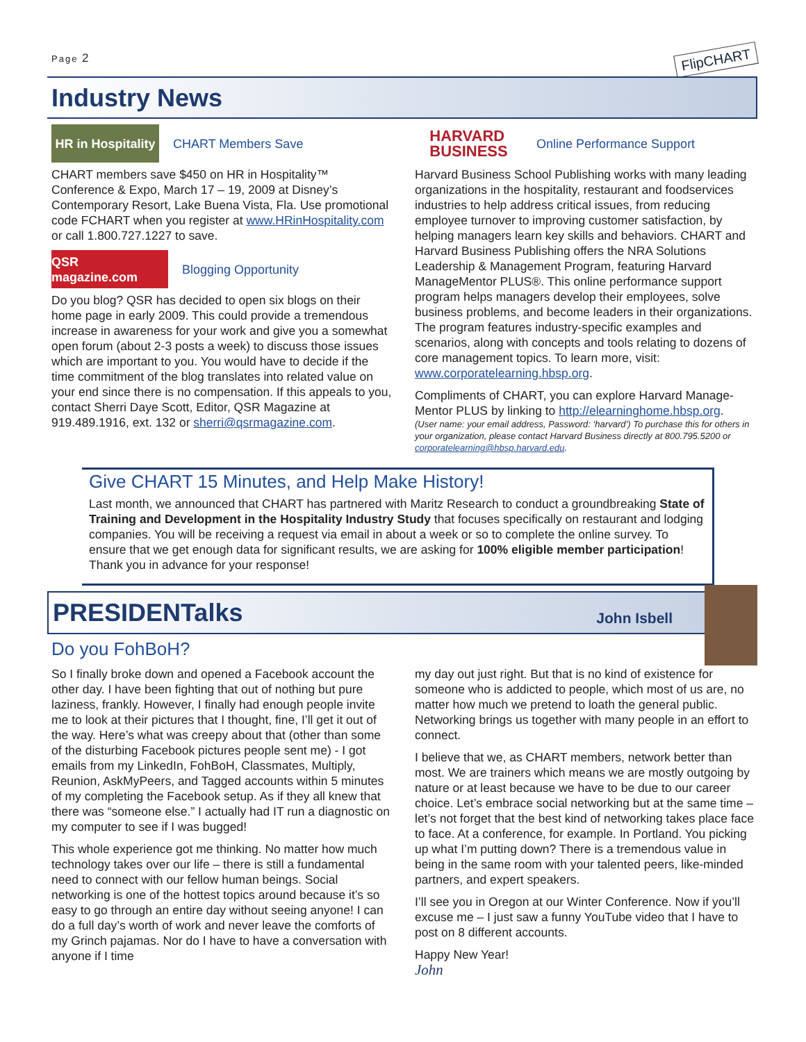Page 2
FlipCHART
Industry News
HR in Hospitality
CHART Members Save
CHART members save $450 on HR in Hospitality™ Conference & Expo, March 17 – 19, 2009 at Disney’s Contemporary Resort, Lake Buena Vista, Fla. Use promotional code FCHART when you register at www.HRinHospitality.com or call 1.800.727.1227 to save.
QSR magazine.com
Blogging Opportunity
Do you blog? QSR has decided to open six blogs on their home page in early 2009. This could provide a tremendous increase in awareness for your work and give you a somewhat open forum (about 2-3 posts a week) to discuss those issues which are important to you. You would have to decide if the time commitment of the blog translates into related value on your end since there is no compensation. If this appeals to you, contact Sherri Daye Scott, Editor, QSR Magazine at 919.489.1916, ext. 132 or sherri@qsrmagazine.com.
HARVARD
BUSINESS
Online Performance Support
Harvard Business School Publishing works with many leading organizations in the hospitality, restaurant and foodservices industries to help address critical issues, from reducing employee turnover to improving customer satisfaction, by helping managers learn key skills and behaviors. CHART and Harvard Business Publishing offers the NRA Solutions Leadership & Management Program, featuring Harvard ManageMentor PLUS®. This online performance support program helps managers develop their employees, solve business problems, and become leaders in their organizations. The program features industry-specific examples and scenarios, along with concepts and tools relating to dozens of core management topics. To learn more, visit: www.corporatelearning.hbsp.org.
Compliments of CHART, you can explore Harvard Manage-Mentor PLUS by linking to http://elearninghome.hbsp.org.
(User name: your email address, Password: ‘harvard’) To purchase this for others in your organization, please contact Harvard Business directly at 800.795.5200 or corporatelearning@hbsp.harvard.edu.
Give CHART 15 Minutes, and Help Make History!
Last month, we announced that CHART has partnered with Maritz Research to conduct a groundbreaking State of Training and Development in the Hospitality Industry Study that focuses specifically on restaurant and lodging companies. You will be receiving a request via email in about a week or so to complete the online survey. To ensure that we get enough data for significant results, we are asking for 100% eligible member participation! Thank you in advance for your response!
PRESIDENTalks
John Isbell
Do you FohBoH?
So I finally broke down and opened a Facebook account the other day. I have been fighting that out of nothing but pure laziness, frankly. However, I finally had enough people invite me to look at their pictures that I thought, fine, I’ll get it out of the way. Here’s what was creepy about that (other than some of the disturbing Facebook pictures people sent me) - I got emails from my LinkedIn, FohBoH, Classmates, Multiply, Reunion, AskMyPeers, and Tagged accounts within 5 minutes of my completing the Facebook setup. As if they all knew that there was “someone else.” I actually had IT run a diagnostic on my computer to see if I was bugged!
This whole experience got me thinking. No matter how much technology takes over our life – there is still a fundamental need to connect with our fellow human beings. Social networking is one of the hottest topics around because it’s so easy to go through an entire day without seeing anyone! I can do a full day’s worth of work and never leave the comforts of my Grinch pajamas. Nor do I have to have a conversation with anyone if I time
my day out just right. But that is no kind of existence for someone who is addicted to people, which most of us are, no matter how much we pretend to loath the general public. Networking brings us together with many people in an effort to connect.
I believe that we, as CHART members, network better than most. We are trainers which means we are mostly outgoing by nature or at least because we have to be due to our career choice. Let’s embrace social networking but at the same time – let’s not forget that the best kind of networking takes place face to face. At a conference, for example. In Portland. You picking up what I’m putting down? There is a tremendous value in being in the same room with your talented peers, like-minded partners, and expert speakers.
I’ll see you in Oregon at our Winter Conference. Now if you’ll excuse me – I just saw a funny YouTube video that I have to post on 8 different accounts.
Happy New Year!
John